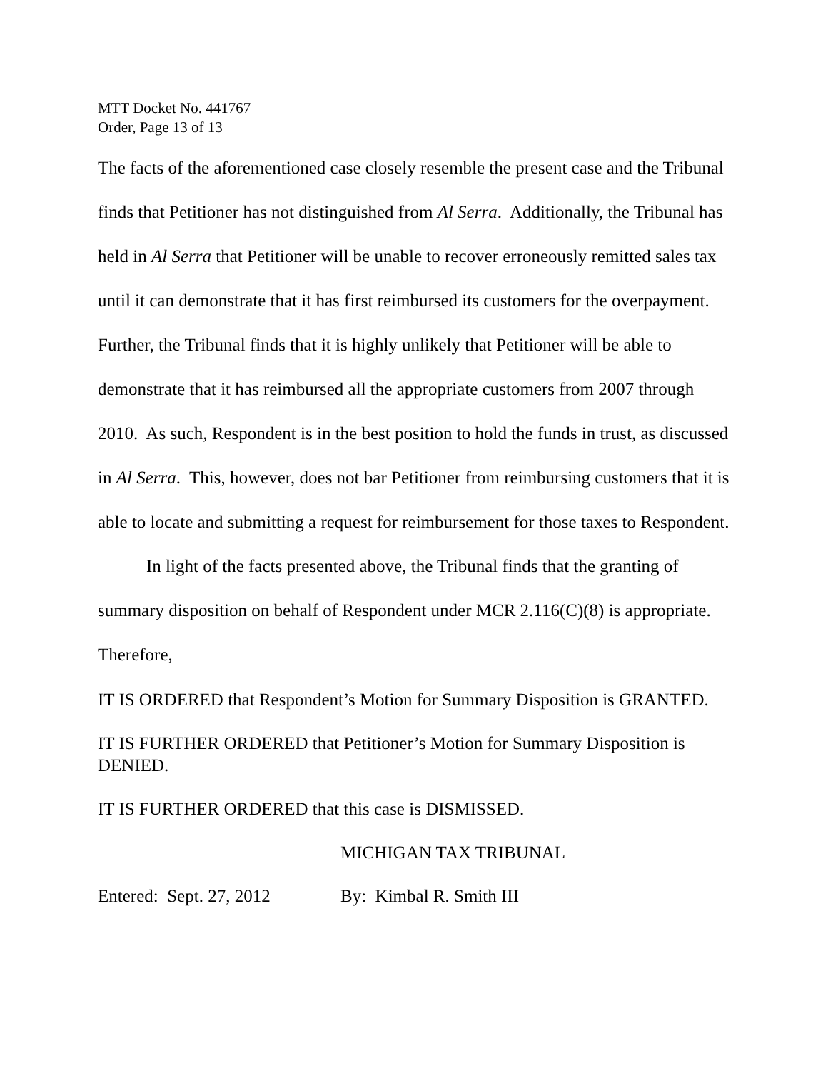MTT Docket No. 441767
Order, Page 13 of 13
The facts of the aforementioned case closely resemble the present case and the Tribunal finds that Petitioner has not distinguished from Al Serra. Additionally, the Tribunal has held in Al Serra that Petitioner will be unable to recover erroneously remitted sales tax until it can demonstrate that it has first reimbursed its customers for the overpayment. Further, the Tribunal finds that it is highly unlikely that Petitioner will be able to demonstrate that it has reimbursed all the appropriate customers from 2007 through 2010. As such, Respondent is in the best position to hold the funds in trust, as discussed in Al Serra. This, however, does not bar Petitioner from reimbursing customers that it is able to locate and submitting a request for reimbursement for those taxes to Respondent.
In light of the facts presented above, the Tribunal finds that the granting of summary disposition on behalf of Respondent under MCR 2.116(C)(8) is appropriate. Therefore,
IT IS ORDERED that Respondent’s Motion for Summary Disposition is GRANTED.
IT IS FURTHER ORDERED that Petitioner’s Motion for Summary Disposition is DENIED.
IT IS FURTHER ORDERED that this case is DISMISSED.
MICHIGAN TAX TRIBUNAL
Entered: Sept. 27, 2012 By: Kimbal R. Smith III